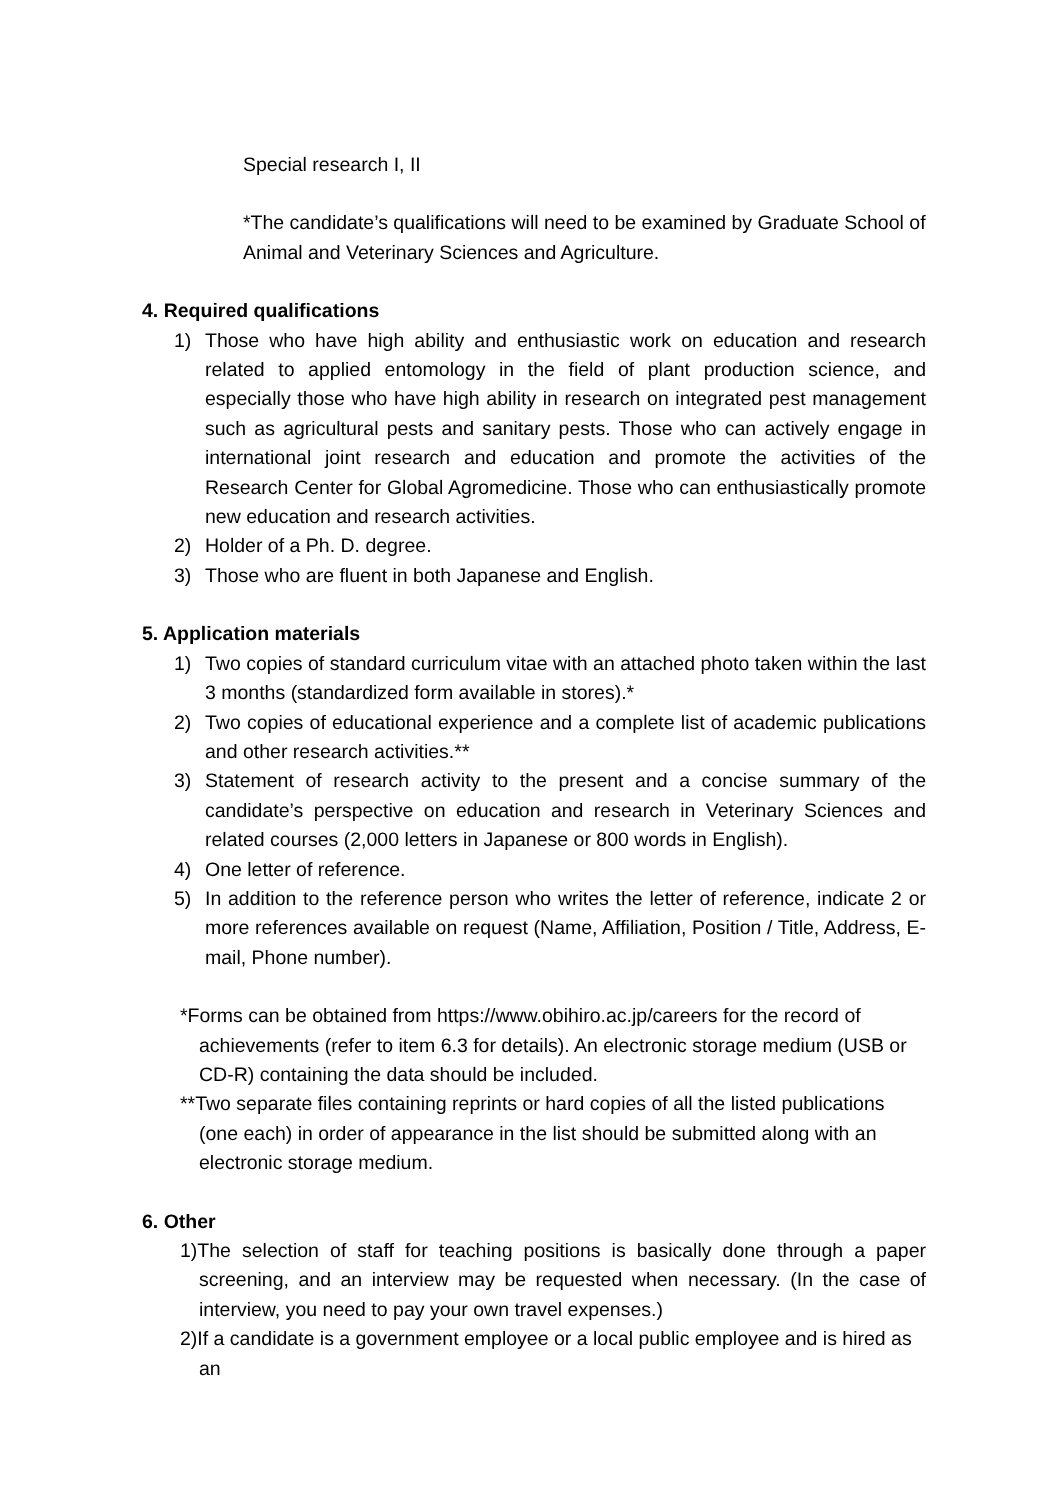Special research I, II
*The candidate’s qualifications will need to be examined by Graduate School of Animal and Veterinary Sciences and Agriculture.
4. Required qualifications
1) Those who have high ability and enthusiastic work on education and research related to applied entomology in the field of plant production science, and especially those who have high ability in research on integrated pest management such as agricultural pests and sanitary pests. Those who can actively engage in international joint research and education and promote the activities of the Research Center for Global Agromedicine. Those who can enthusiastically promote new education and research activities.
2) Holder of a Ph. D. degree.
3) Those who are fluent in both Japanese and English.
5. Application materials
1) Two copies of standard curriculum vitae with an attached photo taken within the last 3 months (standardized form available in stores).*
2) Two copies of educational experience and a complete list of academic publications and other research activities.**
3) Statement of research activity to the present and a concise summary of the candidate’s perspective on education and research in Veterinary Sciences and related courses (2,000 letters in Japanese or 800 words in English).
4) One letter of reference.
5) In addition to the reference person who writes the letter of reference, indicate 2 or more references available on request (Name, Affiliation, Position / Title, Address, E-mail, Phone number).
*Forms can be obtained from https://www.obihiro.ac.jp/careers for the record of achievements (refer to item 6.3 for details). An electronic storage medium (USB or CD-R) containing the data should be included.
**Two separate files containing reprints or hard copies of all the listed publications (one each) in order of appearance in the list should be submitted along with an electronic storage medium.
6. Other
1)The selection of staff for teaching positions is basically done through a paper screening, and an interview may be requested when necessary. (In the case of interview, you need to pay your own travel expenses.)
2)If a candidate is a government employee or a local public employee and is hired as an